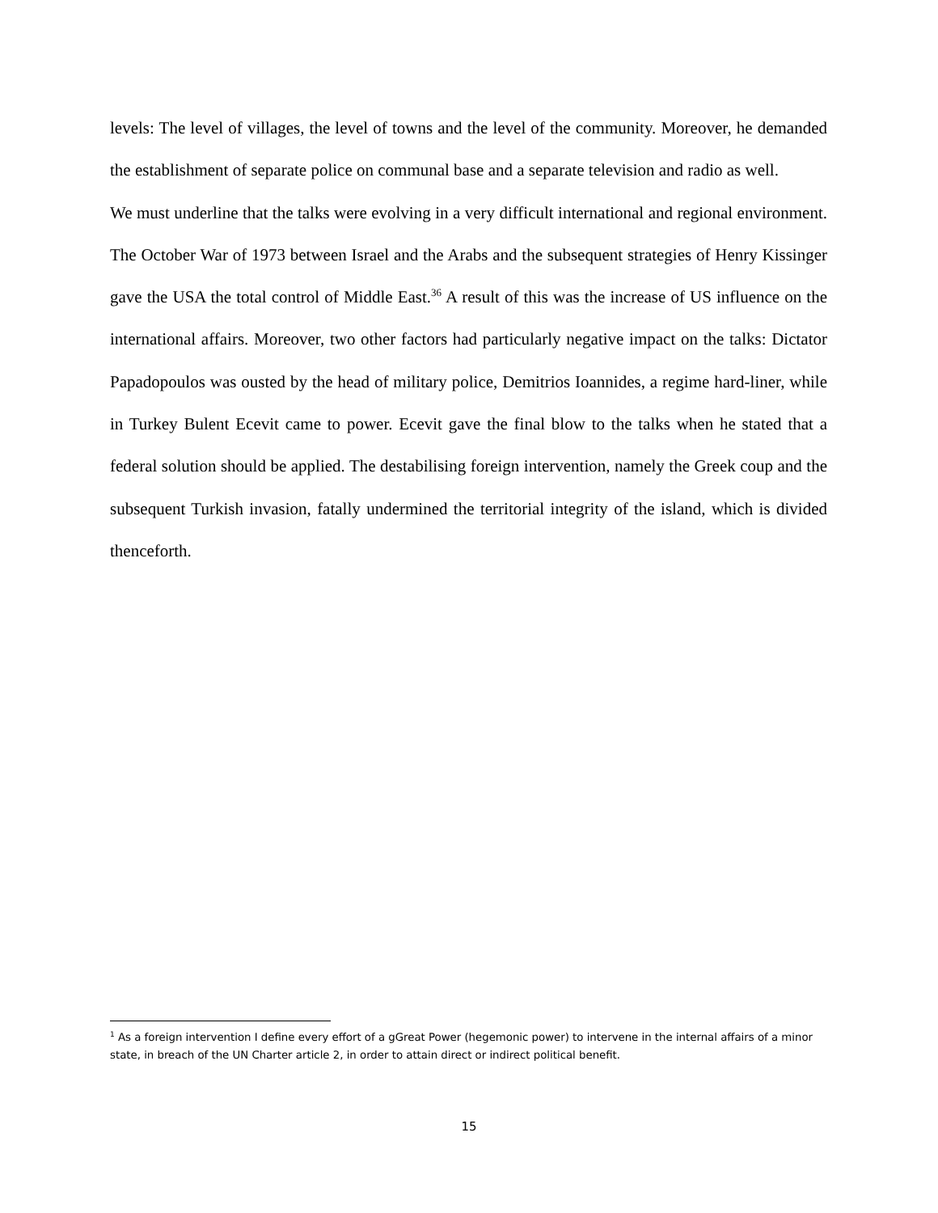levels: The level of villages, the level of towns and the level of the community. Moreover, he demanded the establishment of separate police on communal base and a separate television and radio as well.
We must underline that the talks were evolving in a very difficult international and regional environment. The October War of 1973 between Israel and the Arabs and the subsequent strategies of Henry Kissinger gave the USA the total control of Middle East.<sup>36</sup> A result of this was the increase of US influence on the international affairs. Moreover, two other factors had particularly negative impact on the talks: Dictator Papadopoulos was ousted by the head of military police, Demitrios Ioannides, a regime hard-liner, while in Turkey Bulent Ecevit came to power. Ecevit gave the final blow to the talks when he stated that a federal solution should be applied. The destabilising foreign intervention, namely the Greek coup and the subsequent Turkish invasion, fatally undermined the territorial integrity of the island, which is divided thenceforth.
<sup>1</sup> As a foreign intervention I define every effort of a gGreat Power (hegemonic power) to intervene in the internal affairs of a minor state, in breach of the UN Charter article 2, in order to attain direct or indirect political benefit.
15